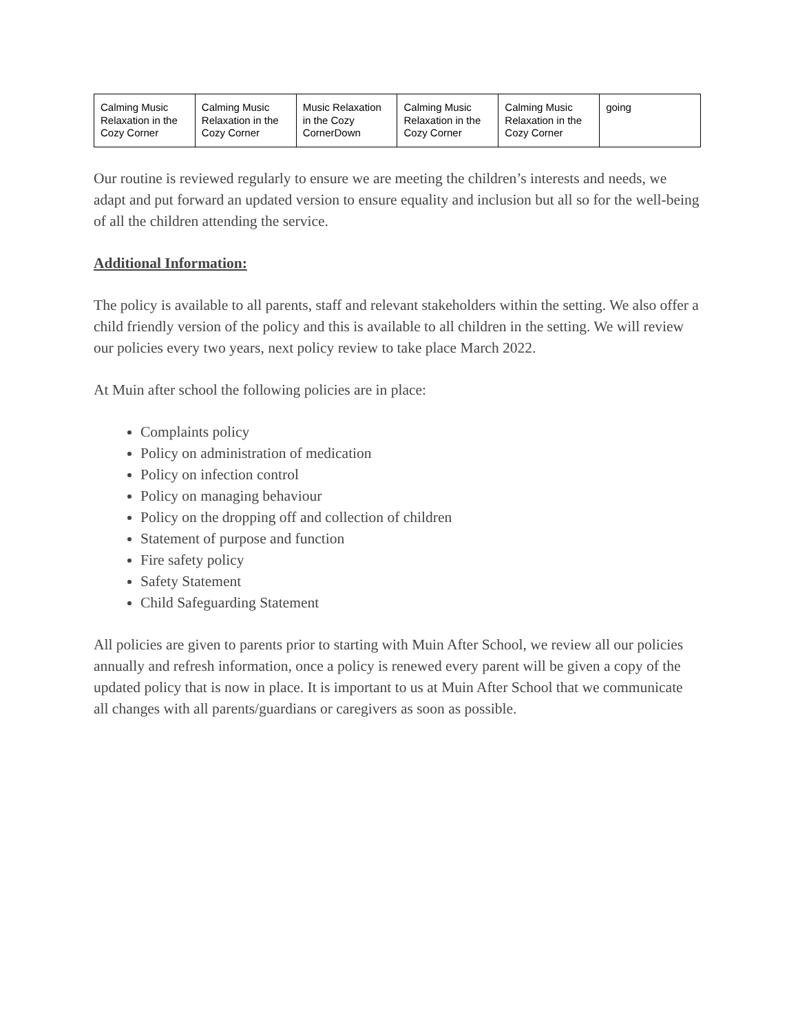| Calming Music Relaxation in the Cozy Corner | Calming Music Relaxation in the Cozy Corner | Music Relaxation in the Cozy CornerDown | Calming Music Relaxation in the Cozy Corner | Calming Music Relaxation in the Cozy Corner | going |
Our routine is reviewed regularly to ensure we are meeting the children’s interests and needs, we adapt and put forward an updated version to ensure equality and inclusion but all so for the well-being of all the children attending the service.
Additional Information:
The policy is available to all parents, staff and relevant stakeholders within the setting. We also offer a child friendly version of the policy and this is available to all children in the setting. We will review our policies every two years, next policy review to take place March 2022.
At Muin after school the following policies are in place:
Complaints policy
Policy on administration of medication
Policy on infection control
Policy on managing behaviour
Policy on the dropping off and collection of children
Statement of purpose and function
Fire safety policy
Safety Statement
Child Safeguarding Statement
All policies are given to parents prior to starting with Muin After School, we review all our policies annually and refresh information, once a policy is renewed every parent will be given a copy of the updated policy that is now in place. It is important to us at Muin After School that we communicate all changes with all parents/guardians or caregivers as soon as possible.